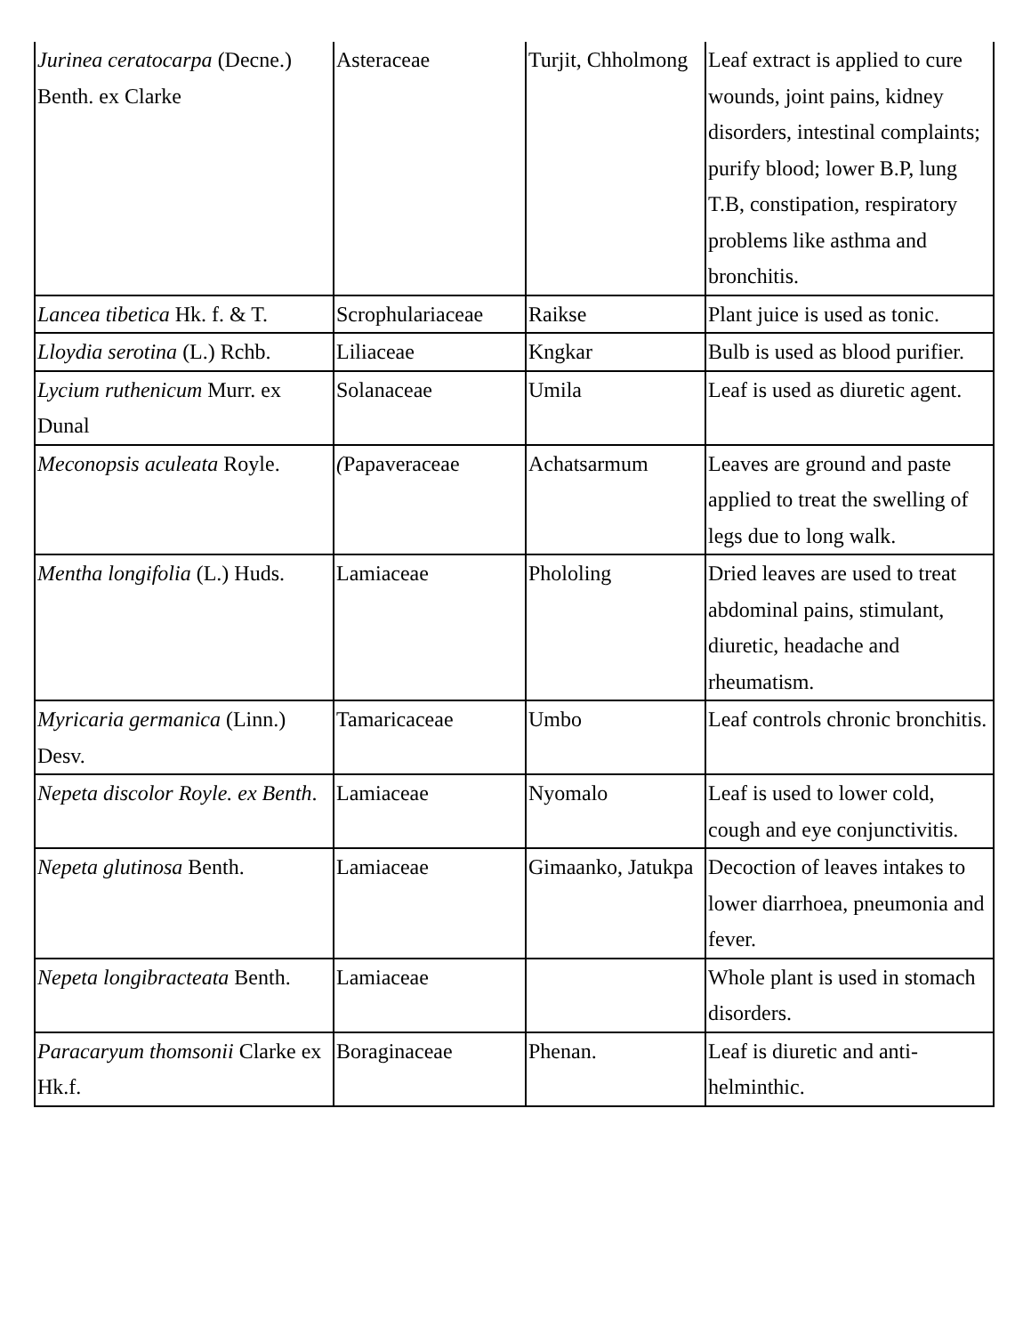| Jurinea ceratocarpa (Decne.) Benth. ex Clarke | Asteraceae | Turjit, Chholmong | Leaf extract is applied to cure wounds, joint pains, kidney disorders, intestinal complaints; purify blood; lower B.P, lung T.B, constipation, respiratory problems like asthma and bronchitis. |
| Lancea tibetica Hk. f. & T. | Scrophulariaceae | Raikse | Plant juice is used as tonic. |
| Lloydia serotina (L.) Rchb. | Liliaceae | Kngkar | Bulb is used as blood purifier. |
| Lycium ruthenicum Murr. ex Dunal | Solanaceae | Umila | Leaf is used as diuretic agent. |
| Meconopsis aculeata Royle. | ( Papaveraceae | Achatsarmum | Leaves are ground and paste applied to treat the swelling of legs due to long walk. |
| Mentha longifolia (L.) Huds. | Lamiaceae | Phololing | Dried leaves are used to treat abdominal pains, stimulant, diuretic, headache and rheumatism. |
| Myricaria germanica (Linn.) Desv. | Tamaricaceae | Umbo | Leaf controls chronic bronchitis. |
| Nepeta discolor Royle. ex Benth . | Lamiaceae | Nyomalo | Leaf is used to lower cold, cough and eye conjunctivitis. |
| Nepeta glutinosa Benth. | Lamiaceae | Gimaanko, Jatukpa | Decoction of leaves intakes to lower diarrhoea, pneumonia and fever. |
| Nepeta longibracteata Benth. | Lamiaceae | | Whole plant is used in stomach disorders. |
| Paracaryum thomsonii Clarke ex Hk.f. | Boraginaceae | Phenan. | Leaf is diuretic and anti-helminthic. |